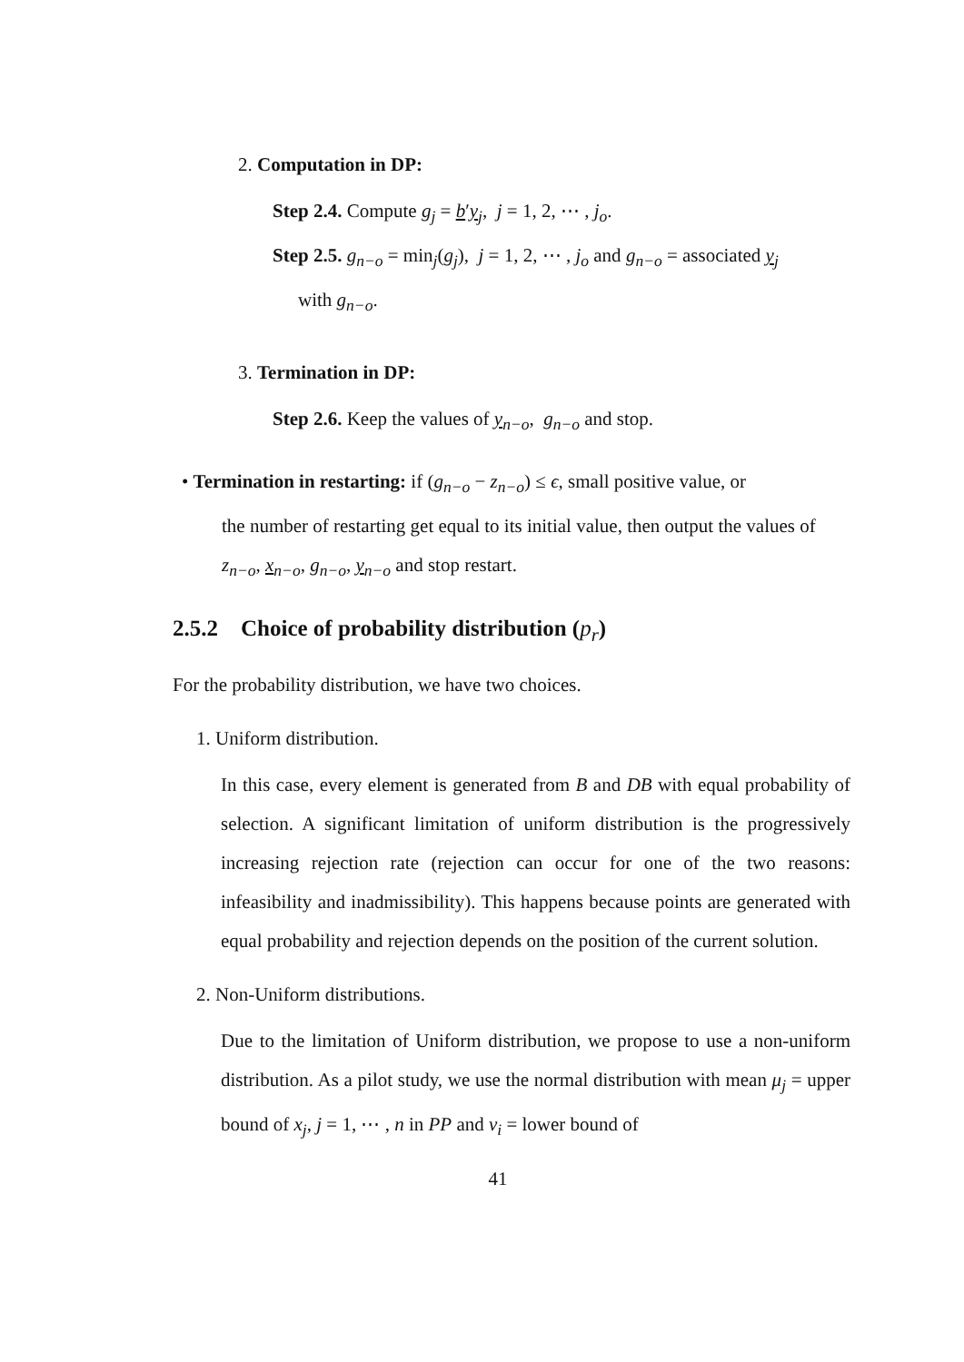2. Computation in DP:
Step 2.4. Compute g<sub>j</sub> = b′y<sub>j</sub>, j = 1, 2, ⋯ , j<sub>o</sub>.
Step 2.5. g<sub>n−o</sub> = min<sub>j</sub>(g<sub>j</sub>), j = 1, 2, ⋯ , j<sub>o</sub> and g<sub>n−o</sub> = associated y<sub>j</sub>
with g<sub>n−o</sub>.
3. Termination in DP:
Step 2.6. Keep the values of y<sub>n−o</sub>, g<sub>n−o</sub> and stop.
• Termination in restarting: if (g<sub>n−o</sub> − z<sub>n−o</sub>) ≤ ϵ, small positive value, or
the number of restarting get equal to its initial value, then output the values of z<sub>n−o</sub>, x<sub>n−o</sub>, g<sub>n−o</sub>, y<sub>n−o</sub> and stop restart.
2.5.2 Choice of probability distribution (p<sub>r</sub>)
For the probability distribution, we have two choices.
1. Uniform distribution.
In this case, every element is generated from B and DB with equal probability of selection. A significant limitation of uniform distribution is the progressively increasing rejection rate (rejection can occur for one of the two reasons: infeasibility and inadmissibility). This happens because points are generated with equal probability and rejection depends on the position of the current solution.
2. Non-Uniform distributions.
Due to the limitation of Uniform distribution, we propose to use a non-uniform distribution. As a pilot study, we use the normal distribution with mean μ<sub>j</sub> = upper bound of x<sub>j</sub>, j = 1, ⋯ , n in PP and ν<sub>i</sub> = lower bound of
41